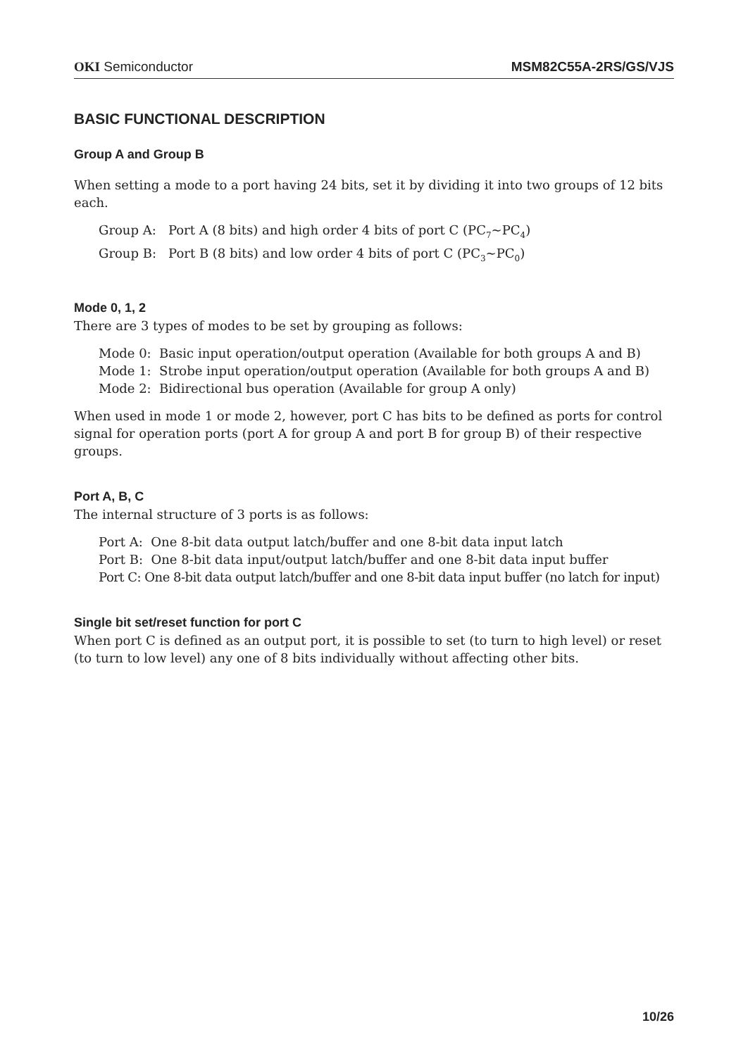OKI Semiconductor MSM82C55A-2RS/GS/VJS
BASIC FUNCTIONAL DESCRIPTION
Group A and Group B
When setting a mode to a port having 24 bits, set it by dividing it into two groups of 12 bits each.
Group A: Port A (8 bits) and high order 4 bits of port C (PC<sub>7</sub>~PC<sub>4</sub>)
Group B: Port B (8 bits) and low order 4 bits of port C (PC<sub>3</sub>~PC<sub>0</sub>)
Mode 0, 1, 2
There are 3 types of modes to be set by grouping as follows:
Mode 0: Basic input operation/output operation (Available for both groups A and B)
Mode 1: Strobe input operation/output operation (Available for both groups A and B)
Mode 2: Bidirectional bus operation (Available for group A only)
When used in mode 1 or mode 2, however, port C has bits to be defined as ports for control signal for operation ports (port A for group A and port B for group B) of their respective groups.
Port A, B, C
The internal structure of 3 ports is as follows:
Port A: One 8-bit data output latch/buffer and one 8-bit data input latch
Port B: One 8-bit data input/output latch/buffer and one 8-bit data input buffer
Port C: One 8-bit data output latch/buffer and one 8-bit data input buffer (no latch for input)
Single bit set/reset function for port C
When port C is defined as an output port, it is possible to set (to turn to high level) or reset (to turn to low level) any one of 8 bits individually without affecting other bits.
10/26